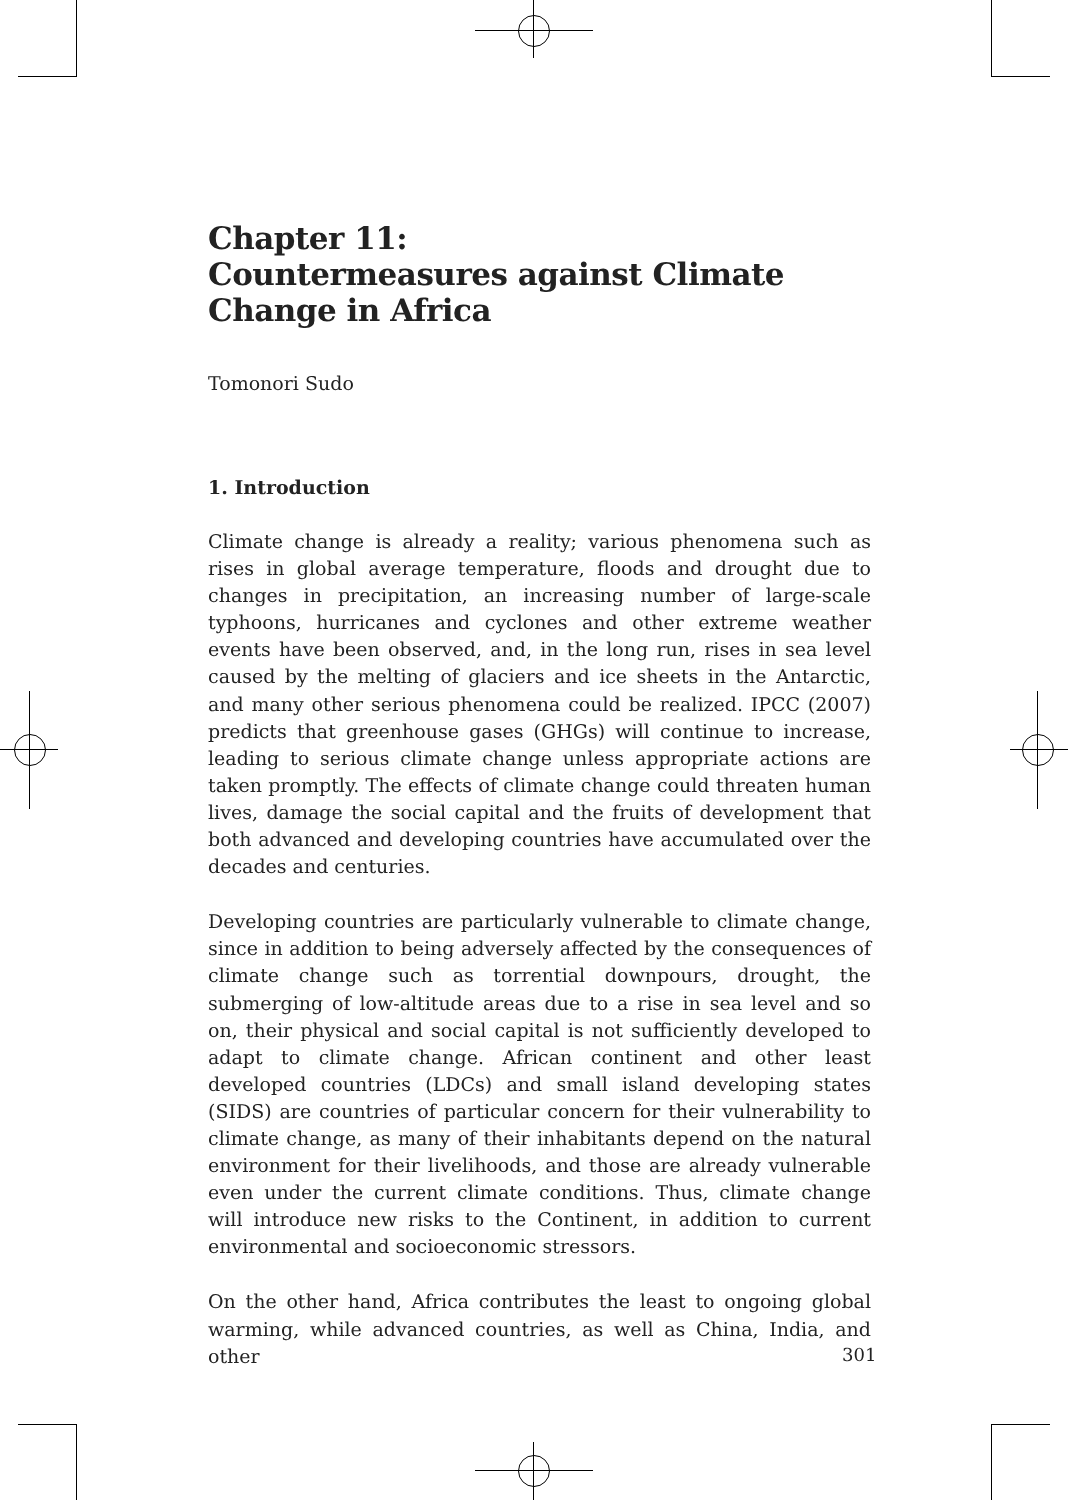Chapter 11:
Countermeasures against Climate Change in Africa
Tomonori Sudo
1. Introduction
Climate change is already a reality; various phenomena such as rises in global average temperature, floods and drought due to changes in precipitation, an increasing number of large-scale typhoons, hurricanes and cyclones and other extreme weather events have been observed, and, in the long run, rises in sea level caused by the melting of glaciers and ice sheets in the Antarctic, and many other serious phenomena could be realized. IPCC (2007) predicts that greenhouse gases (GHGs) will continue to increase, leading to serious climate change unless appropriate actions are taken promptly. The effects of climate change could threaten human lives, damage the social capital and the fruits of development that both advanced and developing countries have accumulated over the decades and centuries.
Developing countries are particularly vulnerable to climate change, since in addition to being adversely affected by the consequences of climate change such as torrential downpours, drought, the submerging of low-altitude areas due to a rise in sea level and so on, their physical and social capital is not sufficiently developed to adapt to climate change. African continent and other least developed countries (LDCs) and small island developing states (SIDS) are countries of particular concern for their vulnerability to climate change, as many of their inhabitants depend on the natural environment for their livelihoods, and those are already vulnerable even under the current climate conditions. Thus, climate change will introduce new risks to the Continent, in addition to current environmental and socioeconomic stressors.
On the other hand, Africa contributes the least to ongoing global warming, while advanced countries, as well as China, India, and other
301